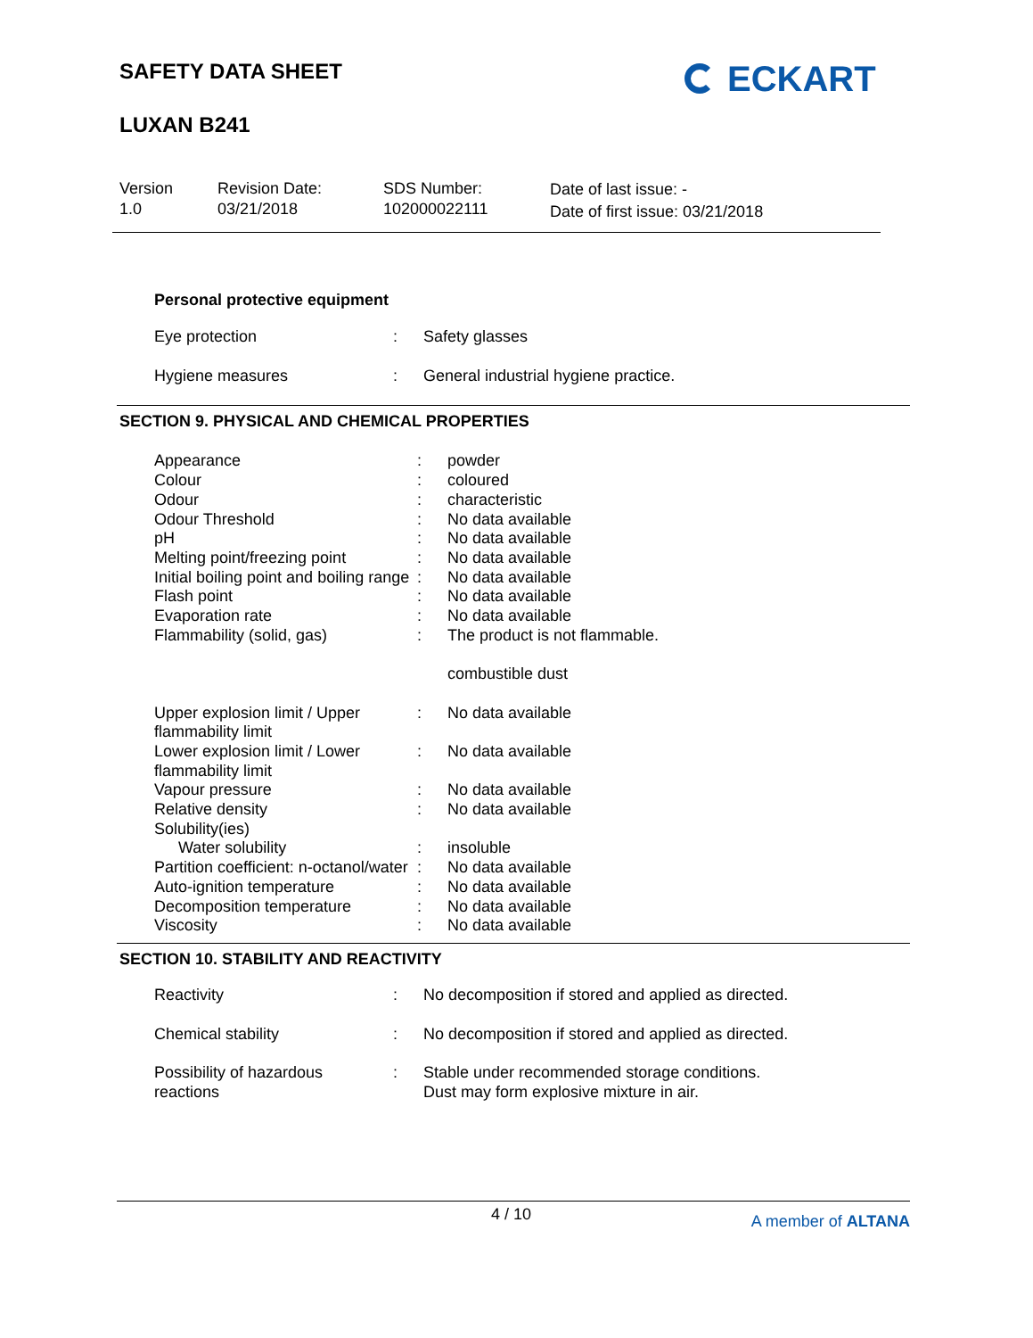SAFETY DATA SHEET
LUXAN B241
ECKART
Version
1.0
Revision Date:
03/21/2018
SDS Number:
102000022111
Date of last issue: -
Date of first issue: 03/21/2018
Personal protective equipment
| Eye protection | : | Safety glasses |
| Hygiene measures | : | General industrial hygiene practice. |
SECTION 9. PHYSICAL AND CHEMICAL PROPERTIES
| Appearance | : | powder |
| Colour | : | coloured |
| Odour | : | characteristic |
| Odour Threshold | : | No data available |
| pH | : | No data available |
| Melting point/freezing point | : | No data available |
| Initial boiling point and boiling range | : | No data available |
| Flash point | : | No data available |
| Evaporation rate | : | No data available |
| Flammability (solid, gas) | : | The product is not flammable. combustible dust |
| Upper explosion limit / Upper flammability limit | : | No data available |
| Lower explosion limit / Lower flammability limit | : | No data available |
| Vapour pressure | : | No data available |
| Relative density | : | No data available |
| Solubility(ies) | | |
| Water solubility | : | insoluble |
| Partition coefficient: n-octanol/water | : | No data available |
| Auto-ignition temperature | : | No data available |
| Decomposition temperature | : | No data available |
| Viscosity | : | No data available |
SECTION 10. STABILITY AND REACTIVITY
| Reactivity | : | No decomposition if stored and applied as directed. |
| Chemical stability | : | No decomposition if stored and applied as directed. |
| Possibility of hazardous reactions | : | Stable under recommended storage conditions. Dust may form explosive mixture in air. |
4 / 10 A member of ALTANA